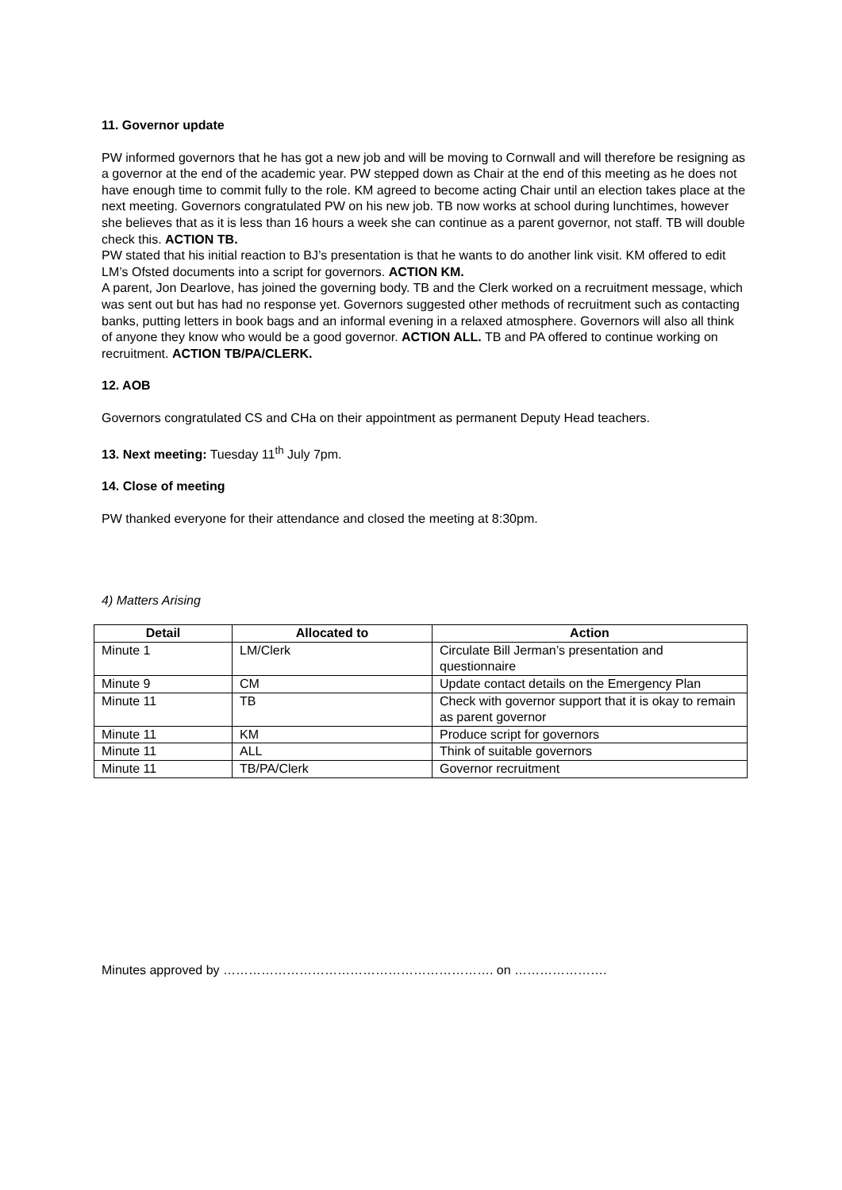11. Governor update
PW informed governors that he has got a new job and will be moving to Cornwall and will therefore be resigning as a governor at the end of the academic year. PW stepped down as Chair at the end of this meeting as he does not have enough time to commit fully to the role. KM agreed to become acting Chair until an election takes place at the next meeting. Governors congratulated PW on his new job. TB now works at school during lunchtimes, however she believes that as it is less than 16 hours a week she can continue as a parent governor, not staff. TB will double check this. ACTION TB.
PW stated that his initial reaction to BJ’s presentation is that he wants to do another link visit. KM offered to edit LM’s Ofsted documents into a script for governors. ACTION KM.
A parent, Jon Dearlove, has joined the governing body. TB and the Clerk worked on a recruitment message, which was sent out but has had no response yet. Governors suggested other methods of recruitment such as contacting banks, putting letters in book bags and an informal evening in a relaxed atmosphere. Governors will also all think of anyone they know who would be a good governor. ACTION ALL. TB and PA offered to continue working on recruitment. ACTION TB/PA/CLERK.
12. AOB
Governors congratulated CS and CHa on their appointment as permanent Deputy Head teachers.
13. Next meeting: Tuesday 11<sup>th</sup> July 7pm.
14. Close of meeting
PW thanked everyone for their attendance and closed the meeting at 8:30pm.
4) Matters Arising
| Detail | Allocated to | Action |
| --- | --- | --- |
| Minute 1 | LM/Clerk | Circulate Bill Jerman’s presentation and questionnaire |
| Minute 9 | CM | Update contact details on the Emergency Plan |
| Minute 11 | TB | Check with governor support that it is okay to remain as parent governor |
| Minute 11 | KM | Produce script for governors |
| Minute 11 | ALL | Think of suitable governors |
| Minute 11 | TB/PA/Clerk | Governor recruitment |
Minutes approved by ………………………………………………………. on ………………….